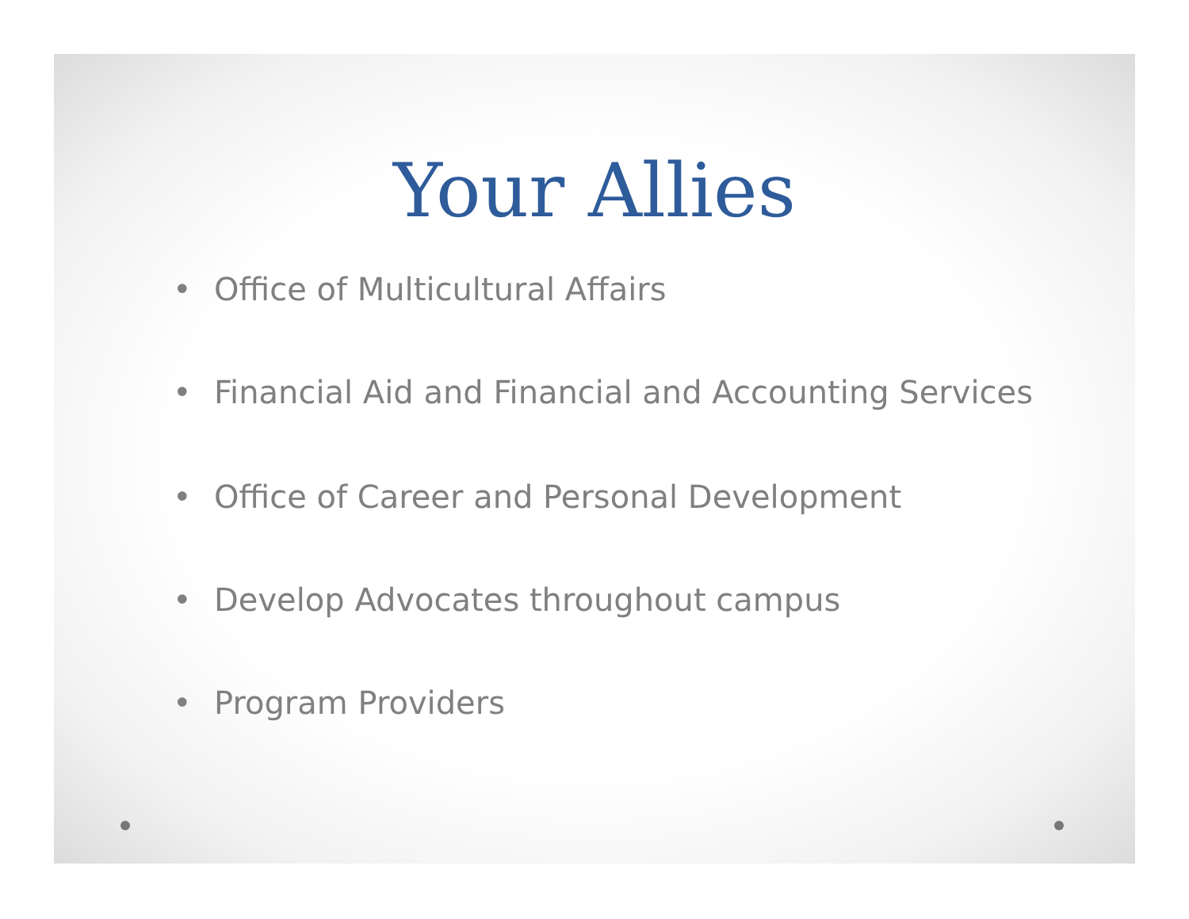Your Allies
• Office of Multicultural Affairs
• Financial Aid and Financial and Accounting Services
• Office of Career and Personal Development
• Develop Advocates throughout campus
• Program Providers